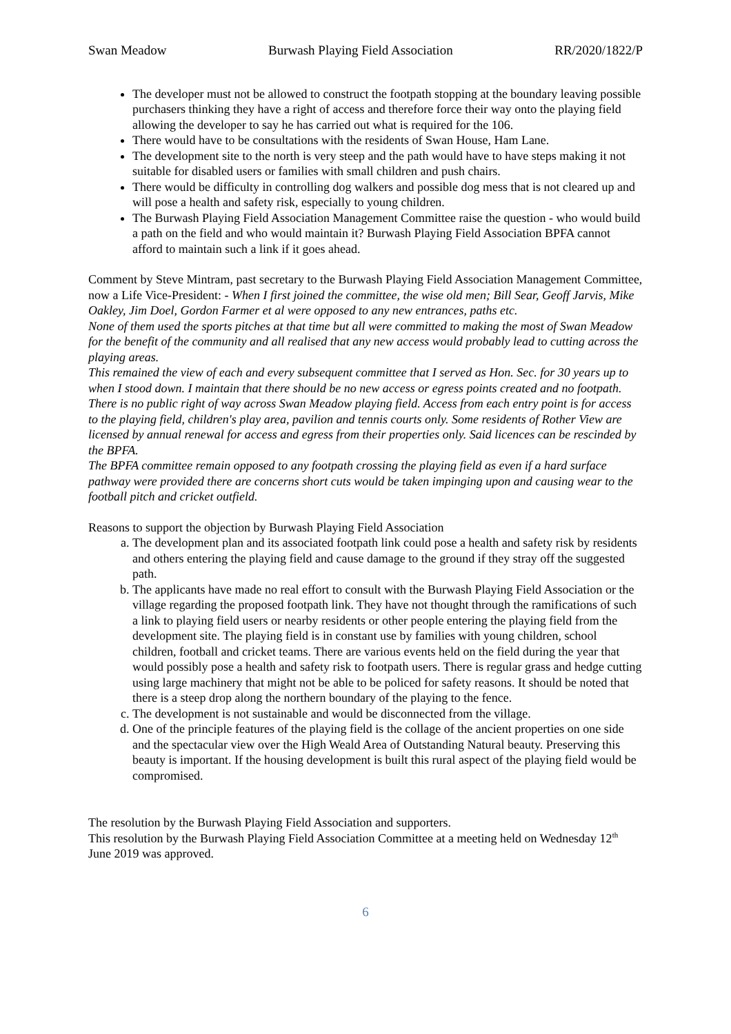Swan Meadow Burwash Playing Field Association RR/2020/1822/P
The developer must not be allowed to construct the footpath stopping at the boundary leaving possible purchasers thinking they have a right of access and therefore force their way onto the playing field allowing the developer to say he has carried out what is required for the 106.
There would have to be consultations with the residents of Swan House, Ham Lane.
The development site to the north is very steep and the path would have to have steps making it not suitable for disabled users or families with small children and push chairs.
There would be difficulty in controlling dog walkers and possible dog mess that is not cleared up and will pose a health and safety risk, especially to young children.
The Burwash Playing Field Association Management Committee raise the question - who would build a path on the field and who would maintain it? Burwash Playing Field Association BPFA cannot afford to maintain such a link if it goes ahead.
Comment by Steve Mintram, past secretary to the Burwash Playing Field Association Management Committee, now a Life Vice-President: - When I first joined the committee, the wise old men; Bill Sear, Geoff Jarvis, Mike Oakley, Jim Doel, Gordon Farmer et al were opposed to any new entrances, paths etc.
None of them used the sports pitches at that time but all were committed to making the most of Swan Meadow for the benefit of the community and all realised that any new access would probably lead to cutting across the playing areas.
This remained the view of each and every subsequent committee that I served as Hon. Sec. for 30 years up to when I stood down. I maintain that there should be no new access or egress points created and no footpath.
There is no public right of way across Swan Meadow playing field. Access from each entry point is for access to the playing field, children's play area, pavilion and tennis courts only. Some residents of Rother View are licensed by annual renewal for access and egress from their properties only. Said licences can be rescinded by the BPFA.
The BPFA committee remain opposed to any footpath crossing the playing field as even if a hard surface pathway were provided there are concerns short cuts would be taken impinging upon and causing wear to the football pitch and cricket outfield.
Reasons to support the objection by Burwash Playing Field Association
a. The development plan and its associated footpath link could pose a health and safety risk by residents and others entering the playing field and cause damage to the ground if they stray off the suggested path.
b. The applicants have made no real effort to consult with the Burwash Playing Field Association or the village regarding the proposed footpath link. They have not thought through the ramifications of such a link to playing field users or nearby residents or other people entering the playing field from the development site. The playing field is in constant use by families with young children, school children, football and cricket teams. There are various events held on the field during the year that would possibly pose a health and safety risk to footpath users. There is regular grass and hedge cutting using large machinery that might not be able to be policed for safety reasons. It should be noted that there is a steep drop along the northern boundary of the playing to the fence.
c. The development is not sustainable and would be disconnected from the village.
d. One of the principle features of the playing field is the collage of the ancient properties on one side and the spectacular view over the High Weald Area of Outstanding Natural beauty. Preserving this beauty is important. If the housing development is built this rural aspect of the playing field would be compromised.
The resolution by the Burwash Playing Field Association and supporters.
This resolution by the Burwash Playing Field Association Committee at a meeting held on Wednesday 12<sup>th</sup> June 2019 was approved.
6